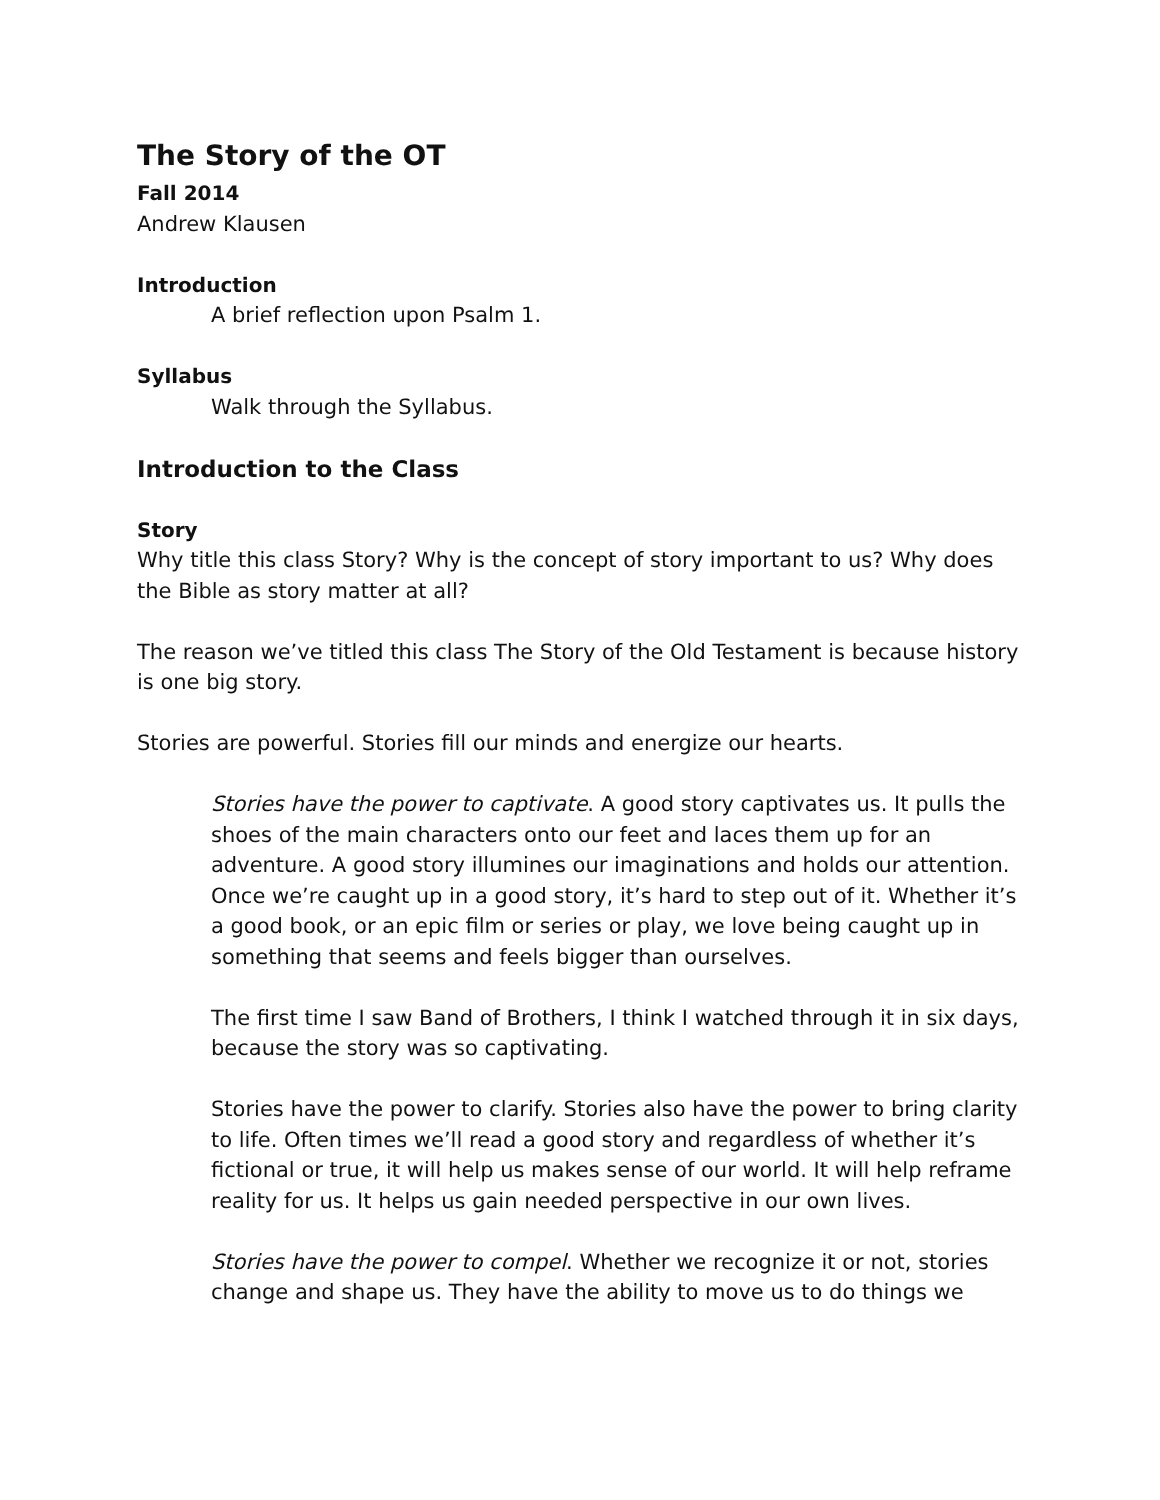The Story of the OT
Fall 2014
Andrew Klausen
Introduction
A brief reflection upon Psalm 1.
Syllabus
Walk through the Syllabus.
Introduction to the Class
Story
Why title this class Story? Why is the concept of story important to us? Why does the Bible as story matter at all?
The reason we’ve titled this class The Story of the Old Testament is because history is one big story.
Stories are powerful. Stories fill our minds and energize our hearts.
Stories have the power to captivate. A good story captivates us. It pulls the shoes of the main characters onto our feet and laces them up for an adventure. A good story illumines our imaginations and holds our attention. Once we’re caught up in a good story, it’s hard to step out of it. Whether it’s a good book, or an epic film or series or play, we love being caught up in something that seems and feels bigger than ourselves.
The first time I saw Band of Brothers, I think I watched through it in six days, because the story was so captivating.
Stories have the power to clarify. Stories also have the power to bring clarity to life. Often times we’ll read a good story and regardless of whether it’s fictional or true, it will help us makes sense of our world. It will help reframe reality for us. It helps us gain needed perspective in our own lives.
Stories have the power to compel. Whether we recognize it or not, stories change and shape us. They have the ability to move us to do things we